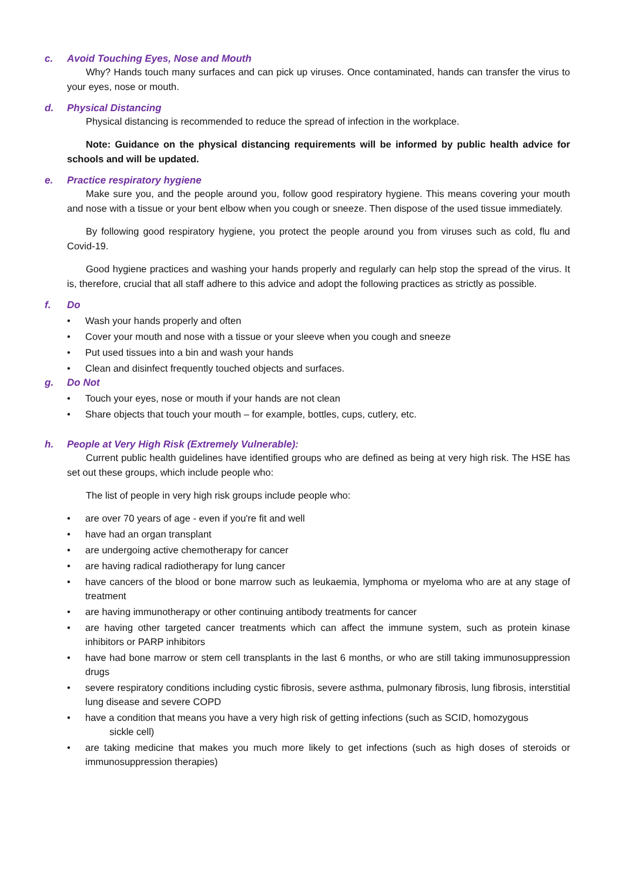c. Avoid Touching Eyes, Nose and Mouth
Why? Hands touch many surfaces and can pick up viruses. Once contaminated, hands can transfer the virus to your eyes, nose or mouth.
d. Physical Distancing
Physical distancing is recommended to reduce the spread of infection in the workplace.
Note: Guidance on the physical distancing requirements will be informed by public health advice for schools and will be updated.
e. Practice respiratory hygiene
Make sure you, and the people around you, follow good respiratory hygiene. This means covering your mouth and nose with a tissue or your bent elbow when you cough or sneeze. Then dispose of the used tissue immediately.
By following good respiratory hygiene, you protect the people around you from viruses such as cold, flu and Covid-19.
Good hygiene practices and washing your hands properly and regularly can help stop the spread of the virus. It is, therefore, crucial that all staff adhere to this advice and adopt the following practices as strictly as possible.
f. Do
Wash your hands properly and often
Cover your mouth and nose with a tissue or your sleeve when you cough and sneeze
Put used tissues into a bin and wash your hands
Clean and disinfect frequently touched objects and surfaces.
g. Do Not
Touch your eyes, nose or mouth if your hands are not clean
Share objects that touch your mouth – for example, bottles, cups, cutlery, etc.
h. People at Very High Risk (Extremely Vulnerable):
Current public health guidelines have identified groups who are defined as being at very high risk. The HSE has set out these groups, which include people who:
The list of people in very high risk groups include people who:
are over 70 years of age - even if you're fit and well
have had an organ transplant
are undergoing active chemotherapy for cancer
are having radical radiotherapy for lung cancer
have cancers of the blood or bone marrow such as leukaemia, lymphoma or myeloma who are at any stage of treatment
are having immunotherapy or other continuing antibody treatments for cancer
are having other targeted cancer treatments which can affect the immune system, such as protein kinase inhibitors or PARP inhibitors
have had bone marrow or stem cell transplants in the last 6 months, or who are still taking immunosuppression drugs
severe respiratory conditions including cystic fibrosis, severe asthma, pulmonary fibrosis, lung fibrosis, interstitial lung disease and severe COPD
have a condition that means you have a very high risk of getting infections (such as SCID, homozygous
sickle cell)
are taking medicine that makes you much more likely to get infections (such as high doses of steroids or immunosuppression therapies)